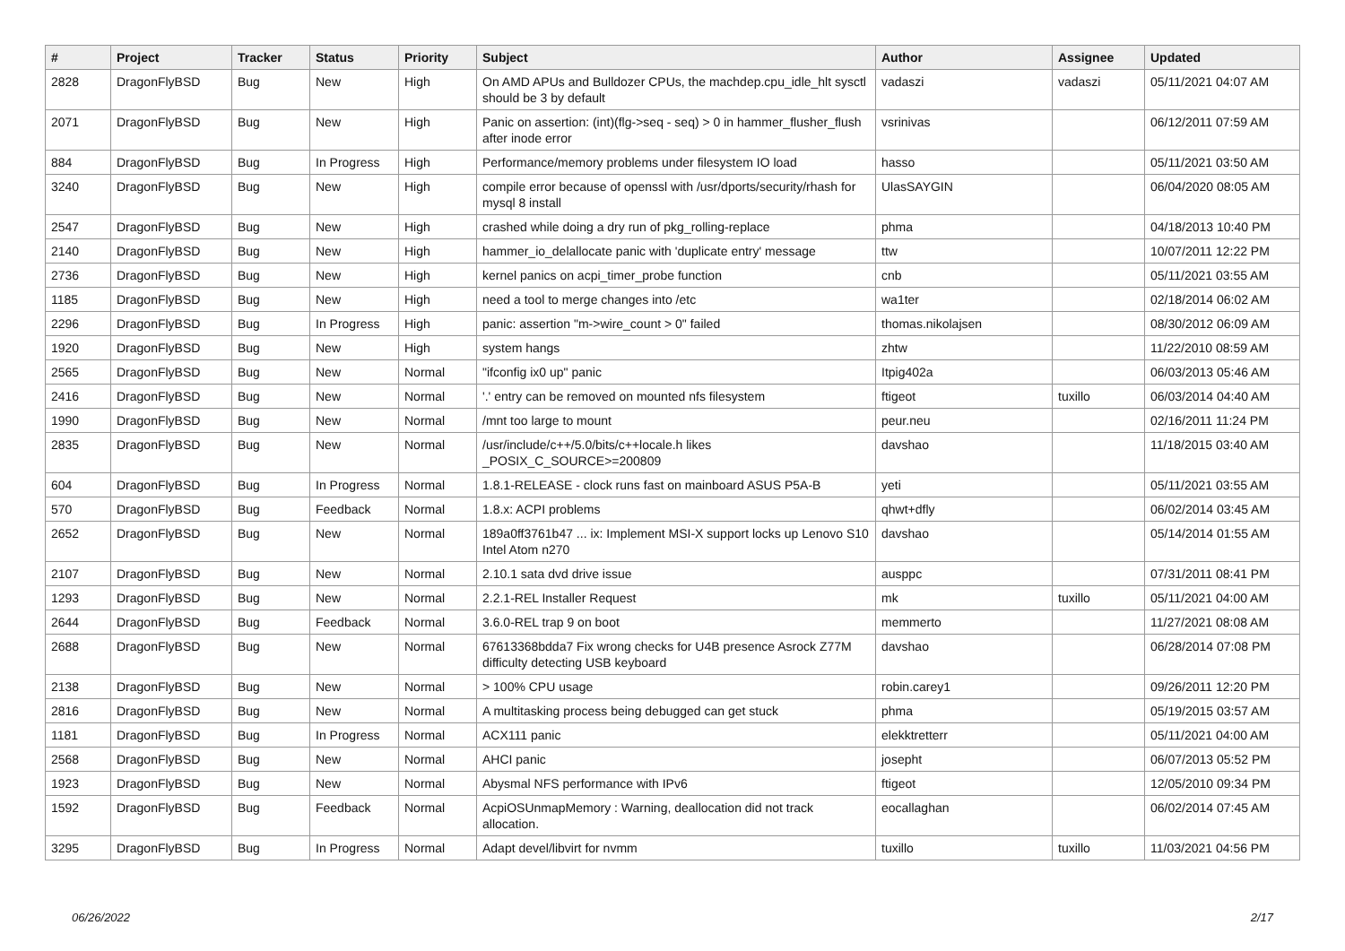| # | Project | Tracker | Status | Priority | Subject | Author | Assignee | Updated |
| --- | --- | --- | --- | --- | --- | --- | --- | --- |
| 2828 | DragonFlyBSD | Bug | New | High | On AMD APUs and Bulldozer CPUs, the machdep.cpu_idle_hlt sysctl should be 3 by default | vadaszi | vadaszi | 05/11/2021 04:07 AM |
| 2071 | DragonFlyBSD | Bug | New | High | Panic on assertion: (int)(flg->seq - seq) > 0 in hammer_flusher_flush after inode error | vsrinivas | | 06/12/2011 07:59 AM |
| 884 | DragonFlyBSD | Bug | In Progress | High | Performance/memory problems under filesystem IO load | hasso | | 05/11/2021 03:50 AM |
| 3240 | DragonFlyBSD | Bug | New | High | compile error because of openssl with /usr/dports/security/rhash for mysql 8 install | UlasSAYGIN | | 06/04/2020 08:05 AM |
| 2547 | DragonFlyBSD | Bug | New | High | crashed while doing a dry run of pkg_rolling-replace | phma | | 04/18/2013 10:40 PM |
| 2140 | DragonFlyBSD | Bug | New | High | hammer_io_delallocate panic with 'duplicate entry' message | ttw | | 10/07/2011 12:22 PM |
| 2736 | DragonFlyBSD | Bug | New | High | kernel panics on acpi_timer_probe function | cnb | | 05/11/2021 03:55 AM |
| 1185 | DragonFlyBSD | Bug | New | High | need a tool to merge changes into /etc | wa1ter | | 02/18/2014 06:02 AM |
| 2296 | DragonFlyBSD | Bug | In Progress | High | panic: assertion "m->wire_count > 0" failed | thomas.nikolajsen | | 08/30/2012 06:09 AM |
| 1920 | DragonFlyBSD | Bug | New | High | system hangs | zhtw | | 11/22/2010 08:59 AM |
| 2565 | DragonFlyBSD | Bug | New | Normal | "ifconfig ix0 up" panic | Itpig402a | | 06/03/2013 05:46 AM |
| 2416 | DragonFlyBSD | Bug | New | Normal | '.' entry can be removed on mounted nfs filesystem | ftigeot | tuxillo | 06/03/2014 04:40 AM |
| 1990 | DragonFlyBSD | Bug | New | Normal | /mnt too large to mount | peur.neu | | 02/16/2011 11:24 PM |
| 2835 | DragonFlyBSD | Bug | New | Normal | /usr/include/c++/5.0/bits/c++locale.h likes _POSIX_C_SOURCE>=200809 | davshao | | 11/18/2015 03:40 AM |
| 604 | DragonFlyBSD | Bug | In Progress | Normal | 1.8.1-RELEASE - clock runs fast on mainboard ASUS P5A-B | yeti | | 05/11/2021 03:55 AM |
| 570 | DragonFlyBSD | Bug | Feedback | Normal | 1.8.x: ACPI problems | qhwt+dfly | | 06/02/2014 03:45 AM |
| 2652 | DragonFlyBSD | Bug | New | Normal | 189a0ff3761b47 ... ix: Implement MSI-X support locks up Lenovo S10 Intel Atom n270 | davshao | | 05/14/2014 01:55 AM |
| 2107 | DragonFlyBSD | Bug | New | Normal | 2.10.1 sata dvd drive issue | ausppc | | 07/31/2011 08:41 PM |
| 1293 | DragonFlyBSD | Bug | New | Normal | 2.2.1-REL Installer Request | mk | tuxillo | 05/11/2021 04:00 AM |
| 2644 | DragonFlyBSD | Bug | Feedback | Normal | 3.6.0-REL trap 9 on boot | memmerto | | 11/27/2021 08:08 AM |
| 2688 | DragonFlyBSD | Bug | New | Normal | 67613368bdda7 Fix wrong checks for U4B presence Asrock Z77M difficulty detecting USB keyboard | davshao | | 06/28/2014 07:08 PM |
| 2138 | DragonFlyBSD | Bug | New | Normal | > 100% CPU usage | robin.carey1 | | 09/26/2011 12:20 PM |
| 2816 | DragonFlyBSD | Bug | New | Normal | A multitasking process being debugged can get stuck | phma | | 05/19/2015 03:57 AM |
| 1181 | DragonFlyBSD | Bug | In Progress | Normal | ACX111 panic | elekktretterr | | 05/11/2021 04:00 AM |
| 2568 | DragonFlyBSD | Bug | New | Normal | AHCI panic | josepht | | 06/07/2013 05:52 PM |
| 1923 | DragonFlyBSD | Bug | New | Normal | Abysmal NFS performance with IPv6 | ftigeot | | 12/05/2010 09:34 PM |
| 1592 | DragonFlyBSD | Bug | Feedback | Normal | AcpiOSUnmapMemory : Warning, deallocation did not track allocation. | eocallaghan | | 06/02/2014 07:45 AM |
| 3295 | DragonFlyBSD | Bug | In Progress | Normal | Adapt devel/libvirt for nvmm | tuxillo | tuxillo | 11/03/2021 04:56 PM |
06/26/2022 2/17